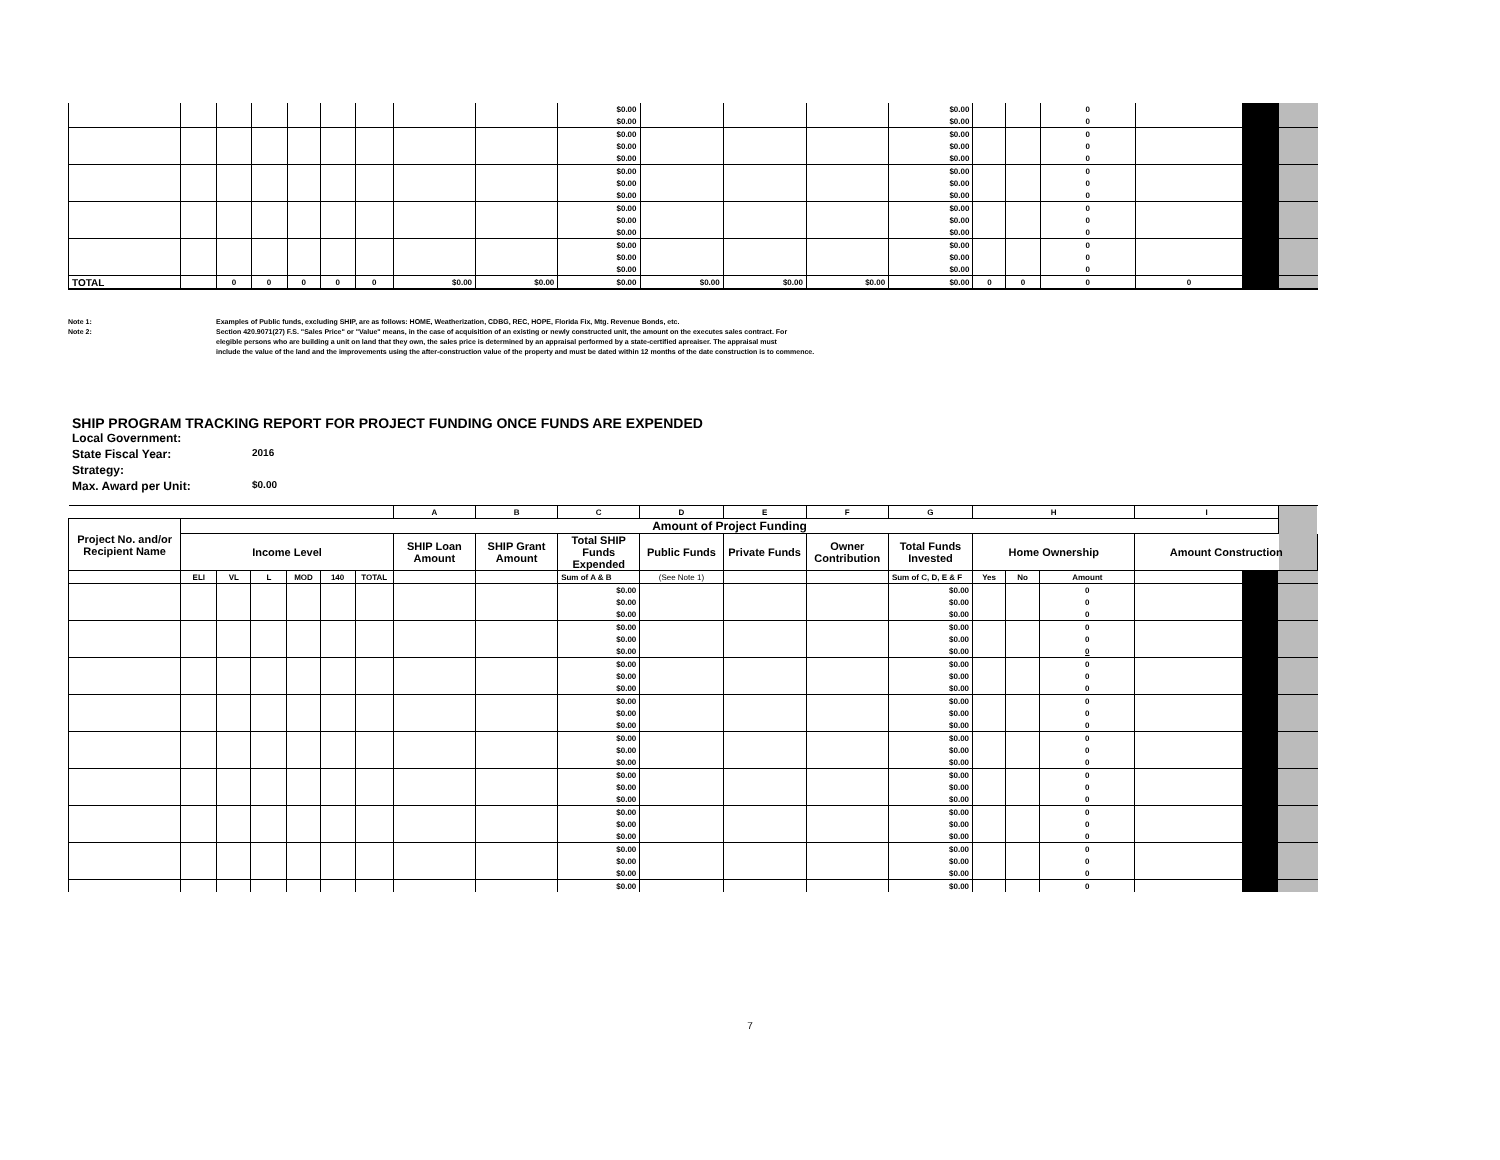| | | | | | | | | | $0.00 | | | | $0.00 | | | 0 | | | |
| | | | | | | | | | $0.00 | | | | $0.00 | | | 0 | | | |
| | | | | | | | | | $0.00 | | | | $0.00 | | | 0 | | | |
| | | | | | | | | | $0.00 | | | | $0.00 | | | 0 | | | |
| | | | | | | | | | $0.00 | | | | $0.00 | | | 0 | | | |
| | | | | | | | | | $0.00 | | | | $0.00 | | | 0 | | | |
| | | | | | | | | | $0.00 | | | | $0.00 | | | 0 | | | |
| | | | | | | | | | $0.00 | | | | $0.00 | | | 0 | | | |
| | | | | | | | | | $0.00 | | | | $0.00 | | | 0 | | | |
| | | | | | | | | | $0.00 | | | | $0.00 | | | 0 | | | |
| | | | | | | | | | $0.00 | | | | $0.00 | | | 0 | | | |
| | | | | | | | | | $0.00 | | | | $0.00 | | | 0 | | | |
| | | | | | | | | | $0.00 | | | | $0.00 | | | 0 | | | |
| | | | | | | | | | $0.00 | | | | $0.00 | | | 0 | | | |
| TOTAL | | 0 | 0 | 0 | 0 | 0 | $0.00 | $0.00 | $0.00 | $0.00 | $0.00 | $0.00 | $0.00 | 0 | 0 | 0 | 0 | | |
Note 1: Examples of Public funds, excluding SHIP, are as follows: HOME, Weatherization, CDBG, REC, HOPE, Florida Fix, Mtg. Revenue Bonds, etc.
Note 2: Section 420.9071(27) F.S. "Sales Price" or "Value" means, in the case of acquisition of an existing or newly constructed unit, the amount on the executes sales contract. For
elegible persons who are building a unit on land that they own, the sales price is determined by an appraisal performed by a state-certified apreaiser. The appraisal must
include the value of the land and the improvements using the after-construction value of the property and must be dated within 12 months of the date construction is to commence.
SHIP PROGRAM TRACKING REPORT FOR PROJECT FUNDING ONCE FUNDS ARE EXPENDED
Local Government:
State Fiscal Year: 2016
Strategy:
Max. Award per Unit: $0.00
| | | | | | | | A | B | C | D | E | F | G | H | | | I | | |
| Project No. and/or Recipient Name | Amount of Project Funding | | | | | | | | | | | | | | | | | | |
| | Income Level | | | | | | SHIP Loan Amount | SHIP Grant Amount | Total SHIP Funds Expended | Public Funds | Private Funds | Owner Contribution | Total Funds Invested | Home Ownership | | | Amount Construction | | |
| | ELI | VL | L | MOD | 140 | TOTAL | | | Sum of A & B | (See Note 1) | | | Sum of C, D, E & F | Yes | No | Amount | | | |
| | | | | | | | | | $0.00 | | | | $0.00 | | | 0 | | | |
| | | | | | | | | | $0.00 | | | | $0.00 | | | 0 | | | |
| | | | | | | | | | $0.00 | | | | $0.00 | | | 0 | | | |
| | | | | | | | | | $0.00 | | | | $0.00 | | | 0 | | | |
| | | | | | | | | | $0.00 | | | | $0.00 | | | 0 | | | |
| | | | | | | | | | $0.00 | | | | $0.00 | | | 0 | | | |
| | | | | | | | | | $0.00 | | | | $0.00 | | | 0 | | | |
| | | | | | | | | | $0.00 | | | | $0.00 | | | 0 | | | |
| | | | | | | | | | $0.00 | | | | $0.00 | | | 0 | | | |
| | | | | | | | | | $0.00 | | | | $0.00 | | | 0 | | | |
| | | | | | | | | | $0.00 | | | | $0.00 | | | 0 | | | |
| | | | | | | | | | $0.00 | | | | $0.00 | | | 0 | | | |
| | | | | | | | | | $0.00 | | | | $0.00 | | | 0 | | | |
| | | | | | | | | | $0.00 | | | | $0.00 | | | 0 | | | |
| | | | | | | | | | $0.00 | | | | $0.00 | | | 0 | | | |
| | | | | | | | | | $0.00 | | | | $0.00 | | | 0 | | | |
| | | | | | | | | | $0.00 | | | | $0.00 | | | 0 | | | |
| | | | | | | | | | $0.00 | | | | $0.00 | | | 0 | | | |
| | | | | | | | | | $0.00 | | | | $0.00 | | | 0 | | | |
| | | | | | | | | | $0.00 | | | | $0.00 | | | 0 | | | |
| | | | | | | | | | $0.00 | | | | $0.00 | | | 0 | | | |
| | | | | | | | | | $0.00 | | | | $0.00 | | | 0 | | | |
| | | | | | | | | | $0.00 | | | | $0.00 | | | 0 | | | |
| | | | | | | | | | $0.00 | | | | $0.00 | | | 0 | | | |
| | | | | | | | | | $0.00 | | | | $0.00 | | | 0 | | | |
7